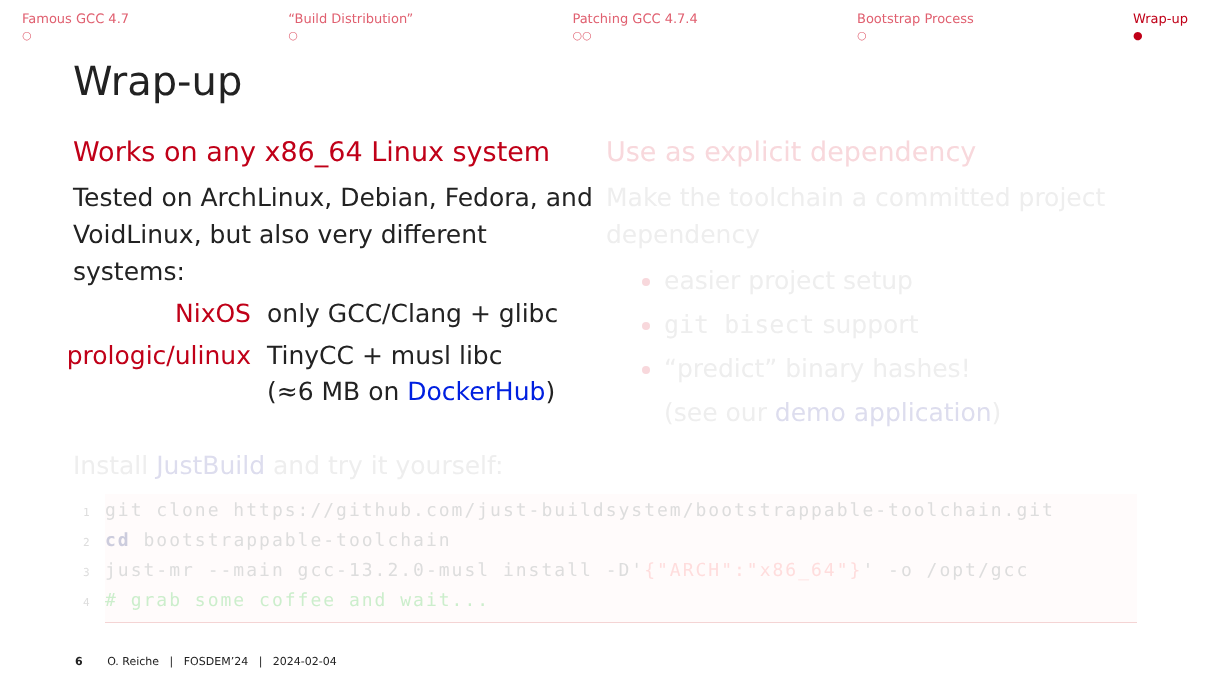Famous GCC 4.7
○
“Build Distribution”
○
Patching GCC 4.7.4
○○
Bootstrap Process
○
Wrap-up
●
Wrap-up
Works on any x86_64 Linux system
Tested on ArchLinux, Debian, Fedora, and VoidLinux, but also very different systems:
NixOS only GCC/Clang + glibc
prologic/ulinux TinyCC + musl libc
(≈6 MB on DockerHub)
Use as explicit dependency
Make the toolchain a committed project dependency
easier project setup
git bisect support
“predict” binary hashes!
(see our demo application)
Install JustBuild and try it yourself:
1git clone https://github.com/just-buildsystem/bootstrappable-toolchain.git
2 cd bootstrappable-toolchain
3just-mr --main gcc-13.2.0-musl install -D'{"ARCH":"x86_64"}' -o /opt/gcc
4# grab some coffee and wait...
6 O. Reiche | FOSDEM’24 | 2024-02-04